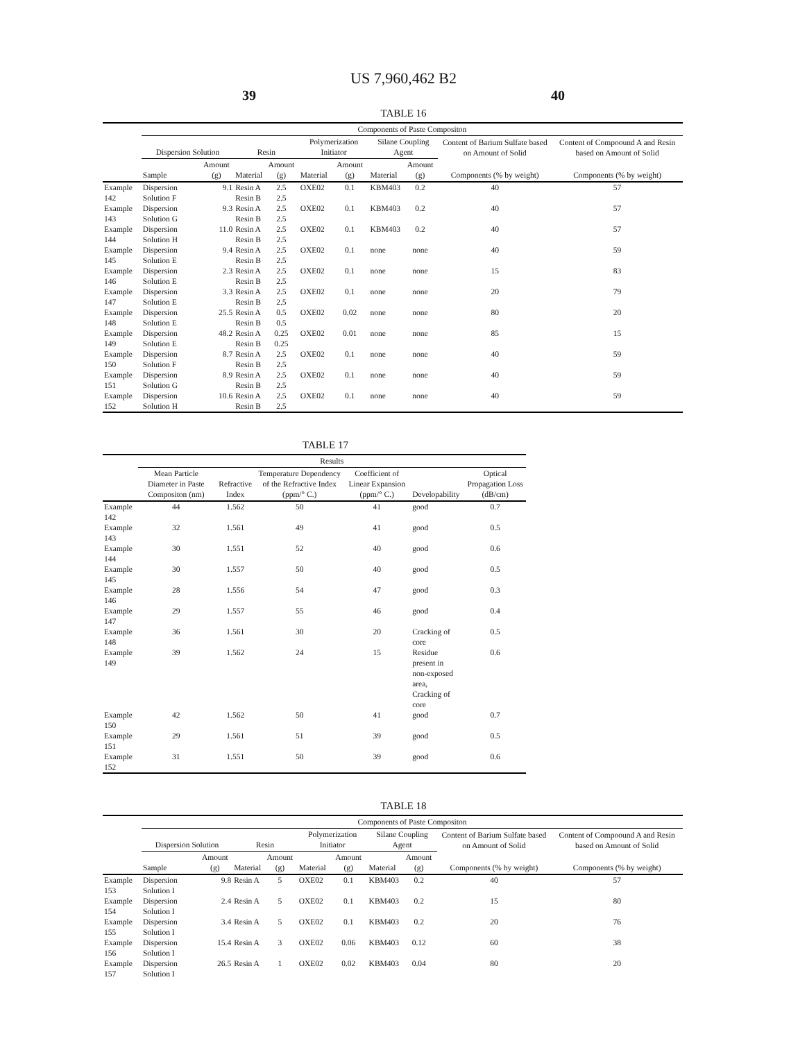US 7,960,462 B2
39 40
TABLE 16
| | Components of Paste Compositon | | | | | | | | | |
| --- | --- | --- | --- | --- | --- | --- | --- | --- | --- | --- |
| | Dispersion Solution | | Resin | | Polymerization Initiator | | Silane Coupling Agent | | Content of Barium Sulfate based on Amount of Solid | Content of Compoound A and Resin based on Amount of Solid |
| | Sample | Amount (g) | Material | Amount (g) | Material | Amount (g) | Material | Amount (g) | Components (% by weight) | Components (% by weight) |
| Example 142 | Dispersion Solution F | 9.1 | Resin A Resin B | 2.5 2.5 | OXE02 | 0.1 | KBM403 | 0.2 | 40 | 57 |
| Example 143 | Dispersion Solution G | 9.3 | Resin A Resin B | 2.5 2.5 | OXE02 | 0.1 | KBM403 | 0.2 | 40 | 57 |
| Example 144 | Dispersion Solution H | 11.0 | Resin A Resin B | 2.5 2.5 | OXE02 | 0.1 | KBM403 | 0.2 | 40 | 57 |
| Example 145 | Dispersion Solution E | 9.4 | Resin A Resin B | 2.5 2.5 | OXE02 | 0.1 | none | none | 40 | 59 |
| Example 146 | Dispersion Solution E | 2.3 | Resin A Resin B | 2.5 2.5 | OXE02 | 0.1 | none | none | 15 | 83 |
| Example 147 | Dispersion Solution E | 3.3 | Resin A Resin B | 2.5 2.5 | OXE02 | 0.1 | none | none | 20 | 79 |
| Example 148 | Dispersion Solution E | 25.5 | Resin A Resin B | 0.5 0.5 | OXE02 | 0.02 | none | none | 80 | 20 |
| Example 149 | Dispersion Solution E | 48.2 | Resin A Resin B | 0.25 0.25 | OXE02 | 0.01 | none | none | 85 | 15 |
| Example 150 | Dispersion Solution F | 8.7 | Resin A Resin B | 2.5 2.5 | OXE02 | 0.1 | none | none | 40 | 59 |
| Example 151 | Dispersion Solution G | 8.9 | Resin A Resin B | 2.5 2.5 | OXE02 | 0.1 | none | none | 40 | 59 |
| Example 152 | Dispersion Solution H | 10.6 | Resin A Resin B | 2.5 2.5 | OXE02 | 0.1 | none | none | 40 | 59 |
TABLE 17
| | Results | | | | | |
| --- | --- | --- | --- | --- | --- | --- |
| | Mean Particle Diameter in Paste Compositon (nm) | Refractive Index | Temperature Dependency of the Refractive Index (ppm/° C.) | Coefficient of Linear Expansion (ppm/° C.) | Developability | Optical Propagation Loss (dB/cm) |
| Example 142 | 44 | 1.562 | 50 | 41 | good | 0.7 |
| Example 143 | 32 | 1.561 | 49 | 41 | good | 0.5 |
| Example 144 | 30 | 1.551 | 52 | 40 | good | 0.6 |
| Example 145 | 30 | 1.557 | 50 | 40 | good | 0.5 |
| Example 146 | 28 | 1.556 | 54 | 47 | good | 0.3 |
| Example 147 | 29 | 1.557 | 55 | 46 | good | 0.4 |
| Example 148 | 36 | 1.561 | 30 | 20 | Cracking of core | 0.5 |
| Example 149 | 39 | 1.562 | 24 | 15 | Residue present in non-exposed area, Cracking of core | 0.6 |
| Example 150 | 42 | 1.562 | 50 | 41 | good | 0.7 |
| Example 151 | 29 | 1.561 | 51 | 39 | good | 0.5 |
| Example 152 | 31 | 1.551 | 50 | 39 | good | 0.6 |
TABLE 18
| | Components of Paste Compositon | | | | | | | | | |
| --- | --- | --- | --- | --- | --- | --- | --- | --- | --- | --- |
| | Dispersion Solution | | Resin | | Polymerization Initiator | | Silane Coupling Agent | | Content of Barium Sulfate based on Amount of Solid | Content of Compoound A and Resin based on Amount of Solid |
| | Sample | Amount (g) | Material | Amount (g) | Material | Amount (g) | Material | Amount (g) | Components (% by weight) | Components (% by weight) |
| Example 153 | Dispersion Solution I | 9.8 | Resin A | 5 | OXE02 | 0.1 | KBM403 | 0.2 | 40 | 57 |
| Example 154 | Dispersion Solution I | 2.4 | Resin A | 5 | OXE02 | 0.1 | KBM403 | 0.2 | 15 | 80 |
| Example 155 | Dispersion Solution I | 3.4 | Resin A | 5 | OXE02 | 0.1 | KBM403 | 0.2 | 20 | 76 |
| Example 156 | Dispersion Solution I | 15.4 | Resin A | 3 | OXE02 | 0.06 | KBM403 | 0.12 | 60 | 38 |
| Example 157 | Dispersion Solution I | 26.5 | Resin A | 1 | OXE02 | 0.02 | KBM403 | 0.04 | 80 | 20 |